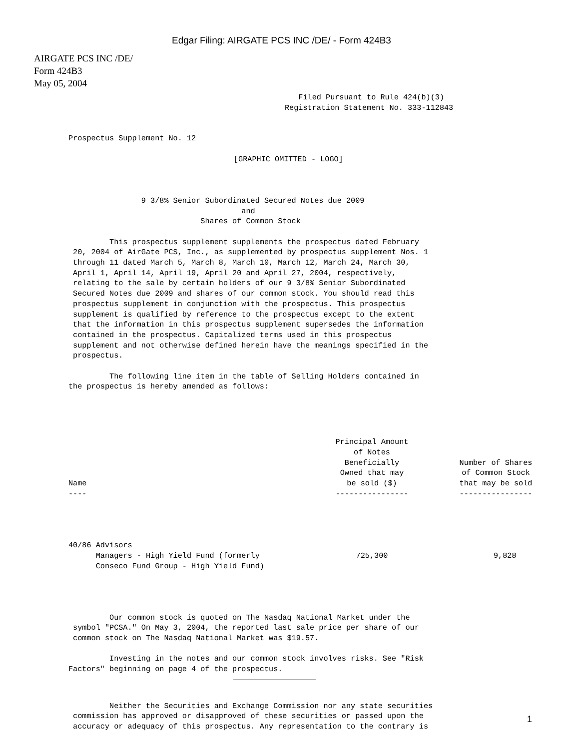Edgar Filing: AIRGATE PCS INC /DE/ - Form 424B3
AIRGATE PCS INC /DE/
Form 424B3
May 05, 2004
   Filed Pursuant to Rule 424(b)(3)
Registration Statement No. 333-112843
Prospectus Supplement No. 12
[GRAPHIC OMITTED - LOGO]
                9 3/8% Senior Subordinated Secured Notes due 2009
                                      and
                             Shares of Common Stock

         This prospectus supplement supplements the prospectus dated February
 20, 2004 of AirGate PCS, Inc., as supplemented by prospectus supplement Nos. 1
 through 11 dated March 5, March 8, March 10, March 12, March 24, March 30,
 April 1, April 14, April 19, April 20 and April 27, 2004, respectively,
 relating to the sale by certain holders of our 9 3/8% Senior Subordinated
 Secured Notes due 2009 and shares of our common stock. You should read this
 prospectus supplement in conjunction with the prospectus. This prospectus
 supplement is qualified by reference to the prospectus except to the extent
 that the information in this prospectus supplement supersedes the information
 contained in the prospectus. Capitalized terms used in this prospectus
 supplement and not otherwise defined herein have the meanings specified in the
 prospectus.

         The following line item in the table of Selling Holders contained in
the prospectus is hereby amended as follows:
| Name ---- | Principal Amount of Notes Beneficially Owned that may be sold ($) ---------------- | | Number of Shares of Common Stock that may be sold ---------------- |
| --- | --- | --- | --- |
| 40/86 Advisors Managers - High Yield Fund (formerly Conseco Fund Group - High Yield Fund) | 725,300 | | 9,828 |
         Our common stock is quoted on The Nasdaq National Market under the
 symbol "PCSA." On May 3, 2004, the reported last sale price per share of our
 common stock on The Nasdaq National Market was $19.57.

         Investing in the notes and our common stock involves risks. See "Risk
Factors" beginning on page 4 of the prospectus.
         Neither the Securities and Exchange Commission nor any state securities
 commission has approved or disapproved of these securities or passed upon the
 accuracy or adequacy of this prospectus. Any representation to the contrary is
1